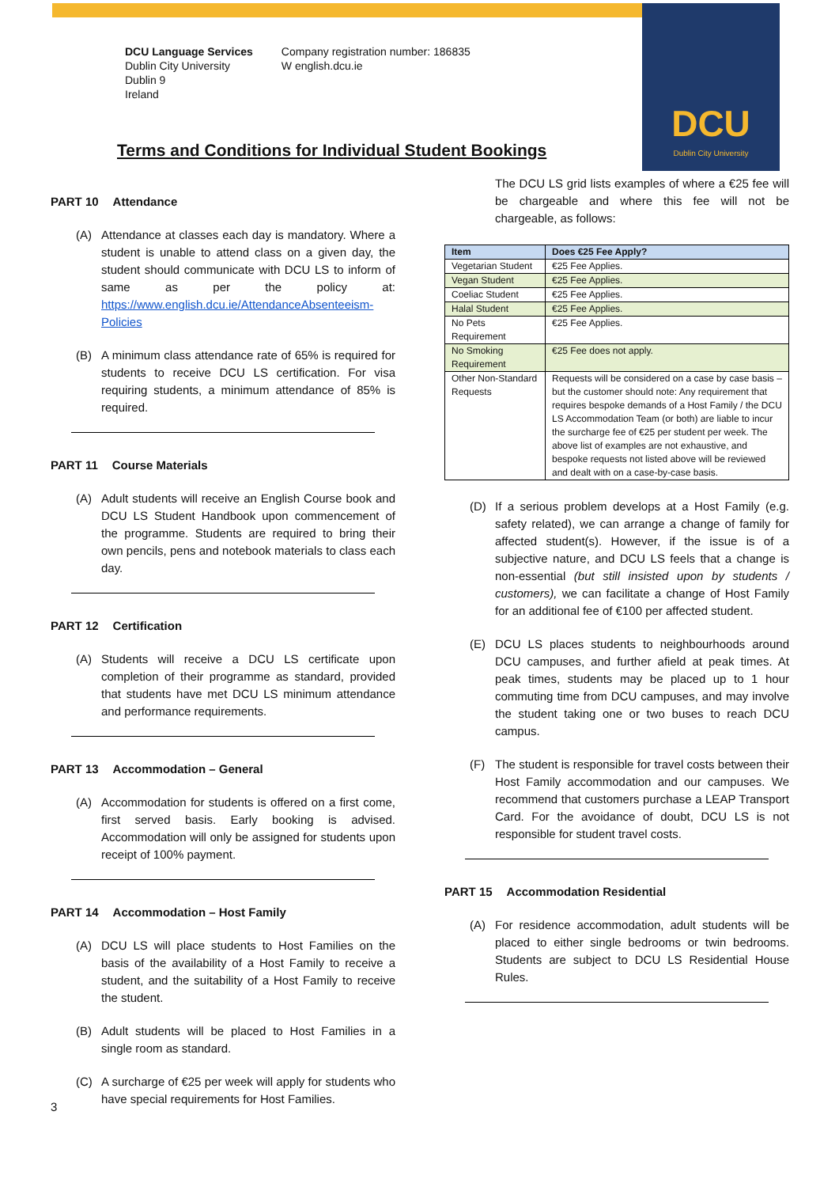DCU
Dublin City University
DCU Language Services
Dublin City University
Dublin 9
Ireland
Company registration number: 186835
W english.dcu.ie
Terms and Conditions for Individual Student Bookings
PART 10 Attendance
(A) Attendance at classes each day is mandatory. Where a student is unable to attend class on a given day, the student should communicate with DCU LS to inform of same as per the policy at: https://www.english.dcu.ie/AttendanceAbsenteeism-Policies
(B) A minimum class attendance rate of 65% is required for students to receive DCU LS certification. For visa requiring students, a minimum attendance of 85% is required.
PART 11 Course Materials
(A) Adult students will receive an English Course book and DCU LS Student Handbook upon commencement of the programme. Students are required to bring their own pencils, pens and notebook materials to class each day.
PART 12 Certification
(A) Students will receive a DCU LS certificate upon completion of their programme as standard, provided that students have met DCU LS minimum attendance and performance requirements.
PART 13 Accommodation – General
(A) Accommodation for students is offered on a first come, first served basis. Early booking is advised. Accommodation will only be assigned for students upon receipt of 100% payment.
PART 14 Accommodation – Host Family
(A) DCU LS will place students to Host Families on the basis of the availability of a Host Family to receive a student, and the suitability of a Host Family to receive the student.
(B) Adult students will be placed to Host Families in a single room as standard.
(C) A surcharge of €25 per week will apply for students who have special requirements for Host Families.
The DCU LS grid lists examples of where a €25 fee will be chargeable and where this fee will not be chargeable, as follows:
| Item | Does €25 Fee Apply? |
| --- | --- |
| Vegetarian Student | €25 Fee Applies. |
| Vegan Student | €25 Fee Applies. |
| Coeliac Student | €25 Fee Applies. |
| Halal Student | €25 Fee Applies. |
| No Pets Requirement | €25 Fee Applies. |
| No Smoking Requirement | €25 Fee does not apply. |
| Other Non-Standard Requests | Requests will be considered on a case by case basis – but the customer should note: Any requirement that requires bespoke demands of a Host Family / the DCU LS Accommodation Team (or both) are liable to incur the surcharge fee of €25 per student per week. The above list of examples are not exhaustive, and bespoke requests not listed above will be reviewed and dealt with on a case-by-case basis. |
(D) If a serious problem develops at a Host Family (e.g. safety related), we can arrange a change of family for affected student(s). However, if the issue is of a subjective nature, and DCU LS feels that a change is non-essential (but still insisted upon by students / customers), we can facilitate a change of Host Family for an additional fee of €100 per affected student.
(E) DCU LS places students to neighbourhoods around DCU campuses, and further afield at peak times. At peak times, students may be placed up to 1 hour commuting time from DCU campuses, and may involve the student taking one or two buses to reach DCU campus.
(F) The student is responsible for travel costs between their Host Family accommodation and our campuses. We recommend that customers purchase a LEAP Transport Card. For the avoidance of doubt, DCU LS is not responsible for student travel costs.
PART 15 Accommodation Residential
(A) For residence accommodation, adult students will be placed to either single bedrooms or twin bedrooms. Students are subject to DCU LS Residential House Rules.
3